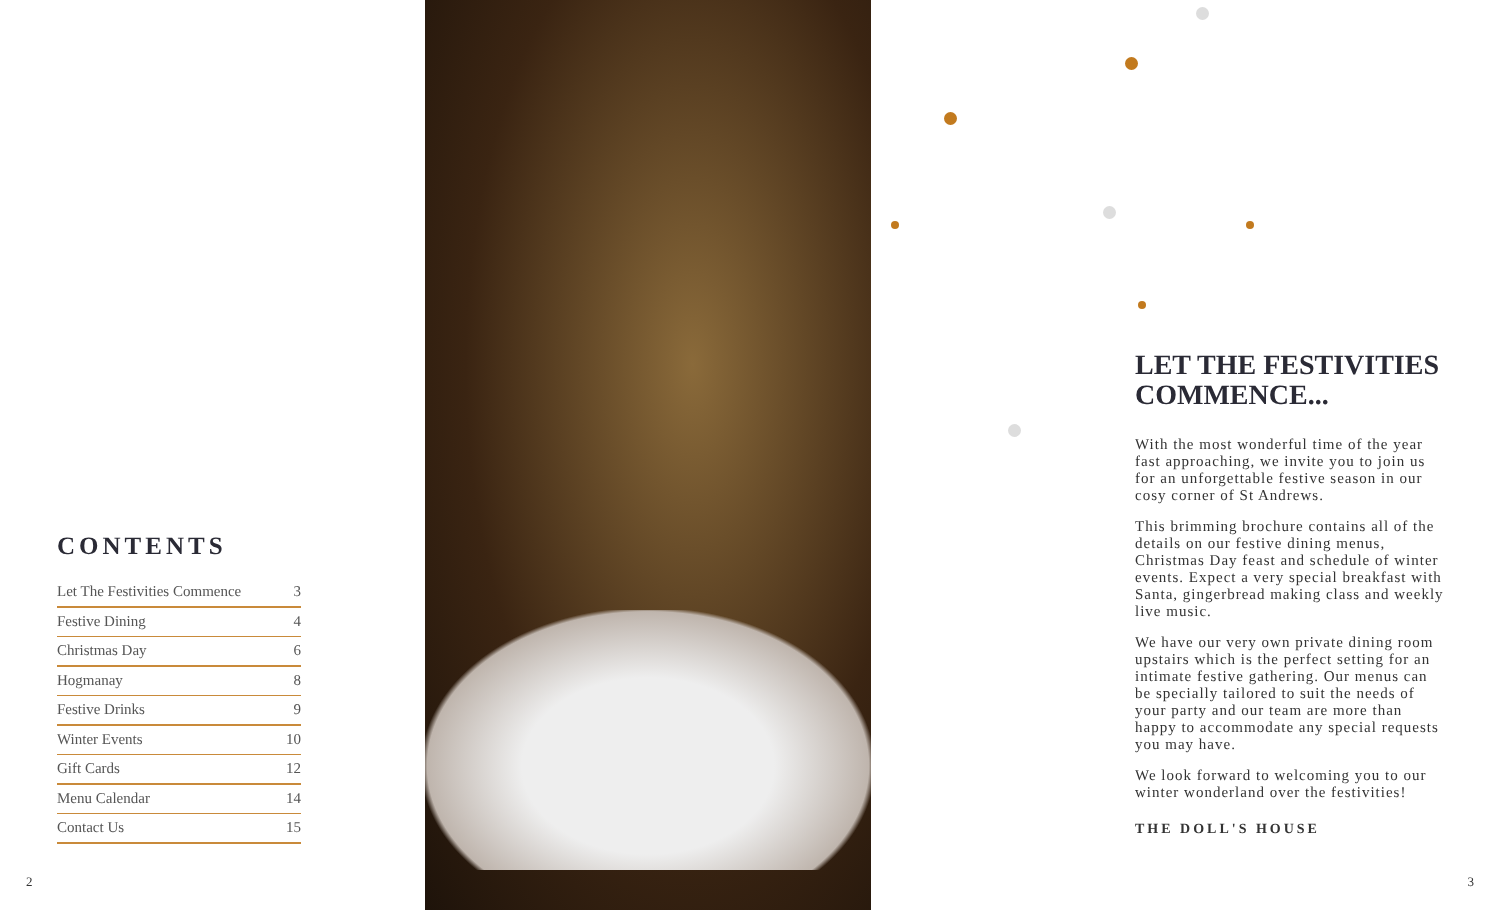CONTENTS
| Let The Festivities Commence | 3 |
| Festive Dining | 4 |
| Christmas Day | 6 |
| Hogmanay | 8 |
| Festive Drinks | 9 |
| Winter Events | 10 |
| Gift Cards | 12 |
| Menu Calendar | 14 |
| Contact Us | 15 |
2
LET THE FESTIVITIES COMMENCE...
With the most wonderful time of the year fast approaching, we invite you to join us for an unforgettable festive season in our cosy corner of St Andrews.
This brimming brochure contains all of the details on our festive dining menus, Christmas Day feast and schedule of winter events. Expect a very special breakfast with Santa, gingerbread making class and weekly live music.
We have our very own private dining room upstairs which is the perfect setting for an intimate festive gathering. Our menus can be specially tailored to suit the needs of your party and our team are more than happy to accommodate any special requests you may have.
We look forward to welcoming you to our winter wonderland over the festivities!
THE DOLL'S HOUSE
3